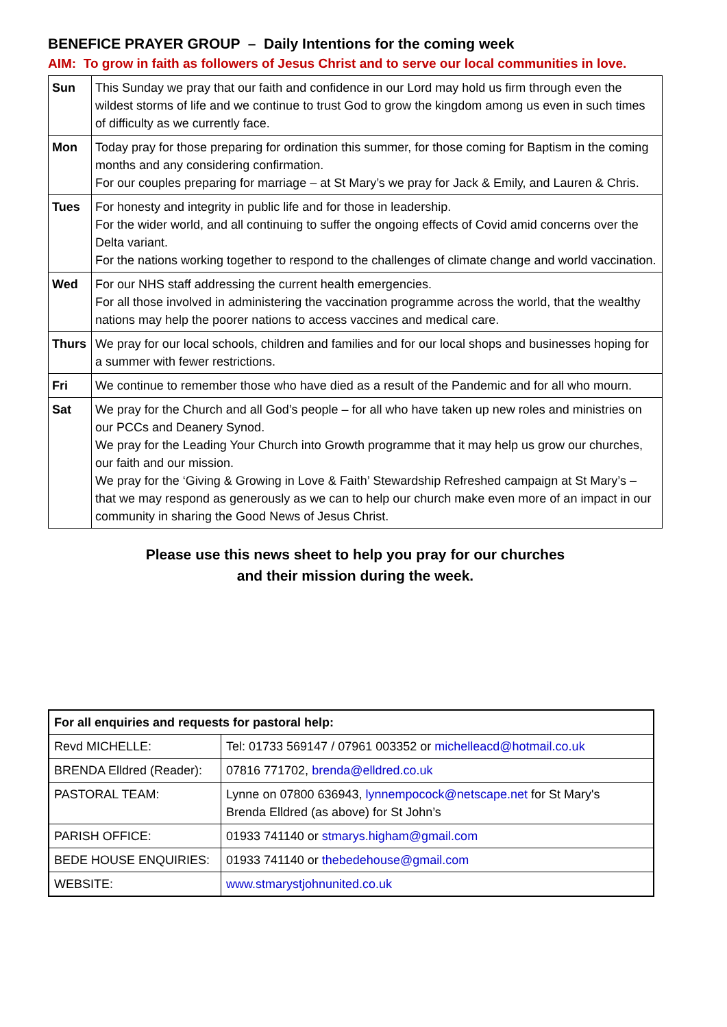BENEFICE PRAYER GROUP – Daily Intentions for the coming week
AIM: To grow in faith as followers of Jesus Christ and to serve our local communities in love.
| Sun | This Sunday we pray that our faith and confidence in our Lord may hold us firm through even the wildest storms of life and we continue to trust God to grow the kingdom among us even in such times of difficulty as we currently face. |
| Mon | Today pray for those preparing for ordination this summer, for those coming for Baptism in the coming months and any considering confirmation. For our couples preparing for marriage – at St Mary’s we pray for Jack & Emily, and Lauren & Chris. |
| Tues | For honesty and integrity in public life and for those in leadership. For the wider world, and all continuing to suffer the ongoing effects of Covid amid concerns over the Delta variant. For the nations working together to respond to the challenges of climate change and world vaccination. |
| Wed | For our NHS staff addressing the current health emergencies. For all those involved in administering the vaccination programme across the world, that the wealthy nations may help the poorer nations to access vaccines and medical care. |
| Thurs | We pray for our local schools, children and families and for our local shops and businesses hoping for a summer with fewer restrictions. |
| Fri | We continue to remember those who have died as a result of the Pandemic and for all who mourn. |
| Sat | We pray for the Church and all God’s people – for all who have taken up new roles and ministries on our PCCs and Deanery Synod. We pray for the Leading Your Church into Growth programme that it may help us grow our churches, our faith and our mission. We pray for the ‘Giving & Growing in Love & Faith’ Stewardship Refreshed campaign at St Mary’s – that we may respond as generously as we can to help our church make even more of an impact in our community in sharing the Good News of Jesus Christ. |
Please use this news sheet to help you pray for our churches
and their mission during the week.
| For all enquiries and requests for pastoral help: | |
| --- | --- |
| Revd MICHELLE: | Tel: 01733 569147 / 07961 003352 or michelleacd@hotmail.co.uk |
| BRENDA Elldred (Reader): | 07816 771702, brenda@elldred.co.uk |
| PASTORAL TEAM: | Lynne on 07800 636943, lynnempocock@netscape.net for St Mary's Brenda Elldred (as above) for St John’s |
| PARISH OFFICE: | 01933 741140 or stmarys.higham@gmail.com |
| BEDE HOUSE ENQUIRIES: | 01933 741140 or thebedehouse@gmail.com |
| WEBSITE: | www.stmarystjohnunited.co.uk |